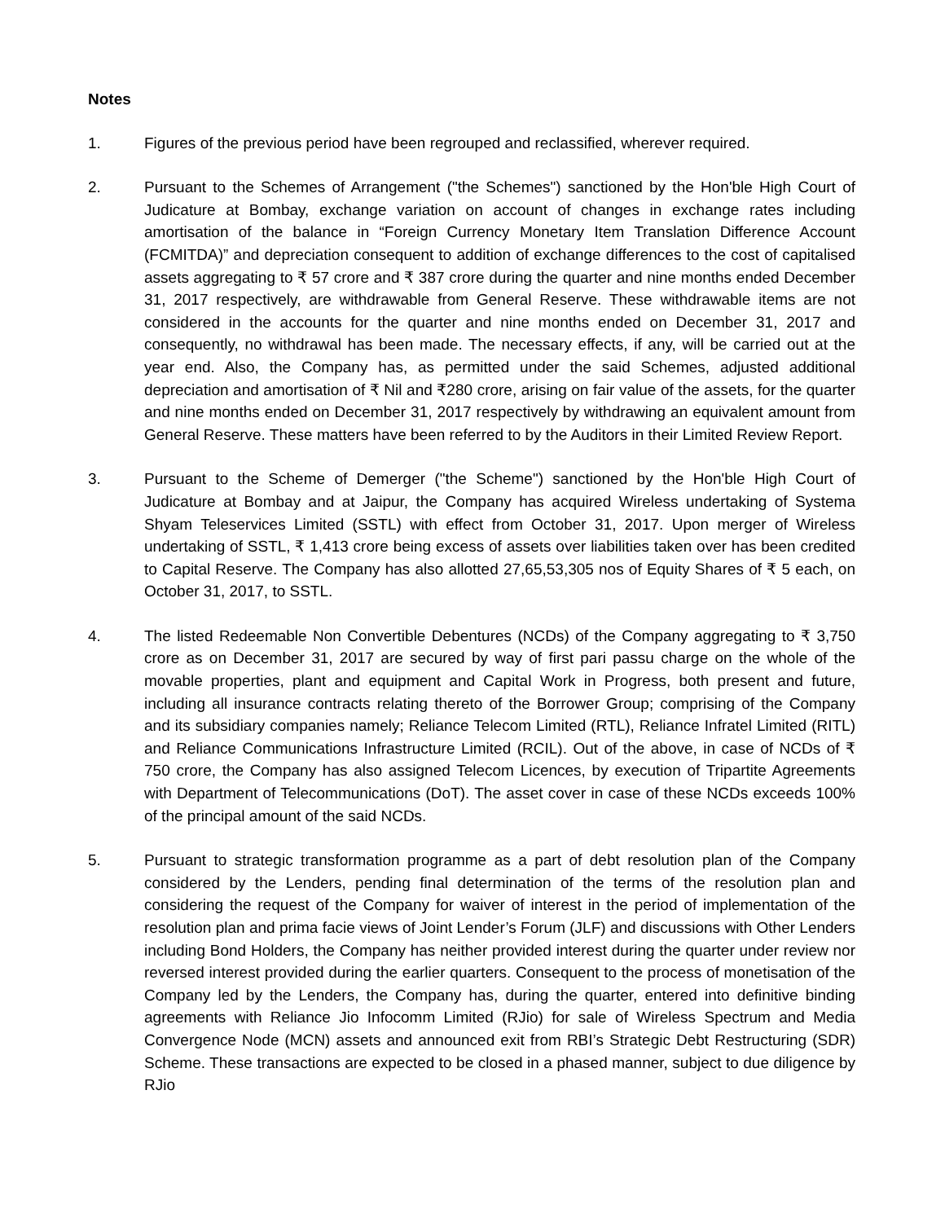Notes
1. Figures of the previous period have been regrouped and reclassified, wherever required.
2. Pursuant to the Schemes of Arrangement ("the Schemes") sanctioned by the Hon'ble High Court of Judicature at Bombay, exchange variation on account of changes in exchange rates including amortisation of the balance in “Foreign Currency Monetary Item Translation Difference Account (FCMITDA)” and depreciation consequent to addition of exchange differences to the cost of capitalised assets aggregating to ₹ 57 crore and ₹ 387 crore during the quarter and nine months ended December 31, 2017 respectively, are withdrawable from General Reserve. These withdrawable items are not considered in the accounts for the quarter and nine months ended on December 31, 2017 and consequently, no withdrawal has been made. The necessary effects, if any, will be carried out at the year end. Also, the Company has, as permitted under the said Schemes, adjusted additional depreciation and amortisation of ₹ Nil and ₹280 crore, arising on fair value of the assets, for the quarter and nine months ended on December 31, 2017 respectively by withdrawing an equivalent amount from General Reserve. These matters have been referred to by the Auditors in their Limited Review Report.
3. Pursuant to the Scheme of Demerger ("the Scheme") sanctioned by the Hon'ble High Court of Judicature at Bombay and at Jaipur, the Company has acquired Wireless undertaking of Systema Shyam Teleservices Limited (SSTL) with effect from October 31, 2017. Upon merger of Wireless undertaking of SSTL, ₹ 1,413 crore being excess of assets over liabilities taken over has been credited to Capital Reserve. The Company has also allotted 27,65,53,305 nos of Equity Shares of ₹ 5 each, on October 31, 2017, to SSTL.
4. The listed Redeemable Non Convertible Debentures (NCDs) of the Company aggregating to ₹ 3,750 crore as on December 31, 2017 are secured by way of first pari passu charge on the whole of the movable properties, plant and equipment and Capital Work in Progress, both present and future, including all insurance contracts relating thereto of the Borrower Group; comprising of the Company and its subsidiary companies namely; Reliance Telecom Limited (RTL), Reliance Infratel Limited (RITL) and Reliance Communications Infrastructure Limited (RCIL). Out of the above, in case of NCDs of ₹ 750 crore, the Company has also assigned Telecom Licences, by execution of Tripartite Agreements with Department of Telecommunications (DoT). The asset cover in case of these NCDs exceeds 100% of the principal amount of the said NCDs.
5. Pursuant to strategic transformation programme as a part of debt resolution plan of the Company considered by the Lenders, pending final determination of the terms of the resolution plan and considering the request of the Company for waiver of interest in the period of implementation of the resolution plan and prima facie views of Joint Lender’s Forum (JLF) and discussions with Other Lenders including Bond Holders, the Company has neither provided interest during the quarter under review nor reversed interest provided during the earlier quarters. Consequent to the process of monetisation of the Company led by the Lenders, the Company has, during the quarter, entered into definitive binding agreements with Reliance Jio Infocomm Limited (RJio) for sale of Wireless Spectrum and Media Convergence Node (MCN) assets and announced exit from RBI’s Strategic Debt Restructuring (SDR) Scheme. These transactions are expected to be closed in a phased manner, subject to due diligence by RJio